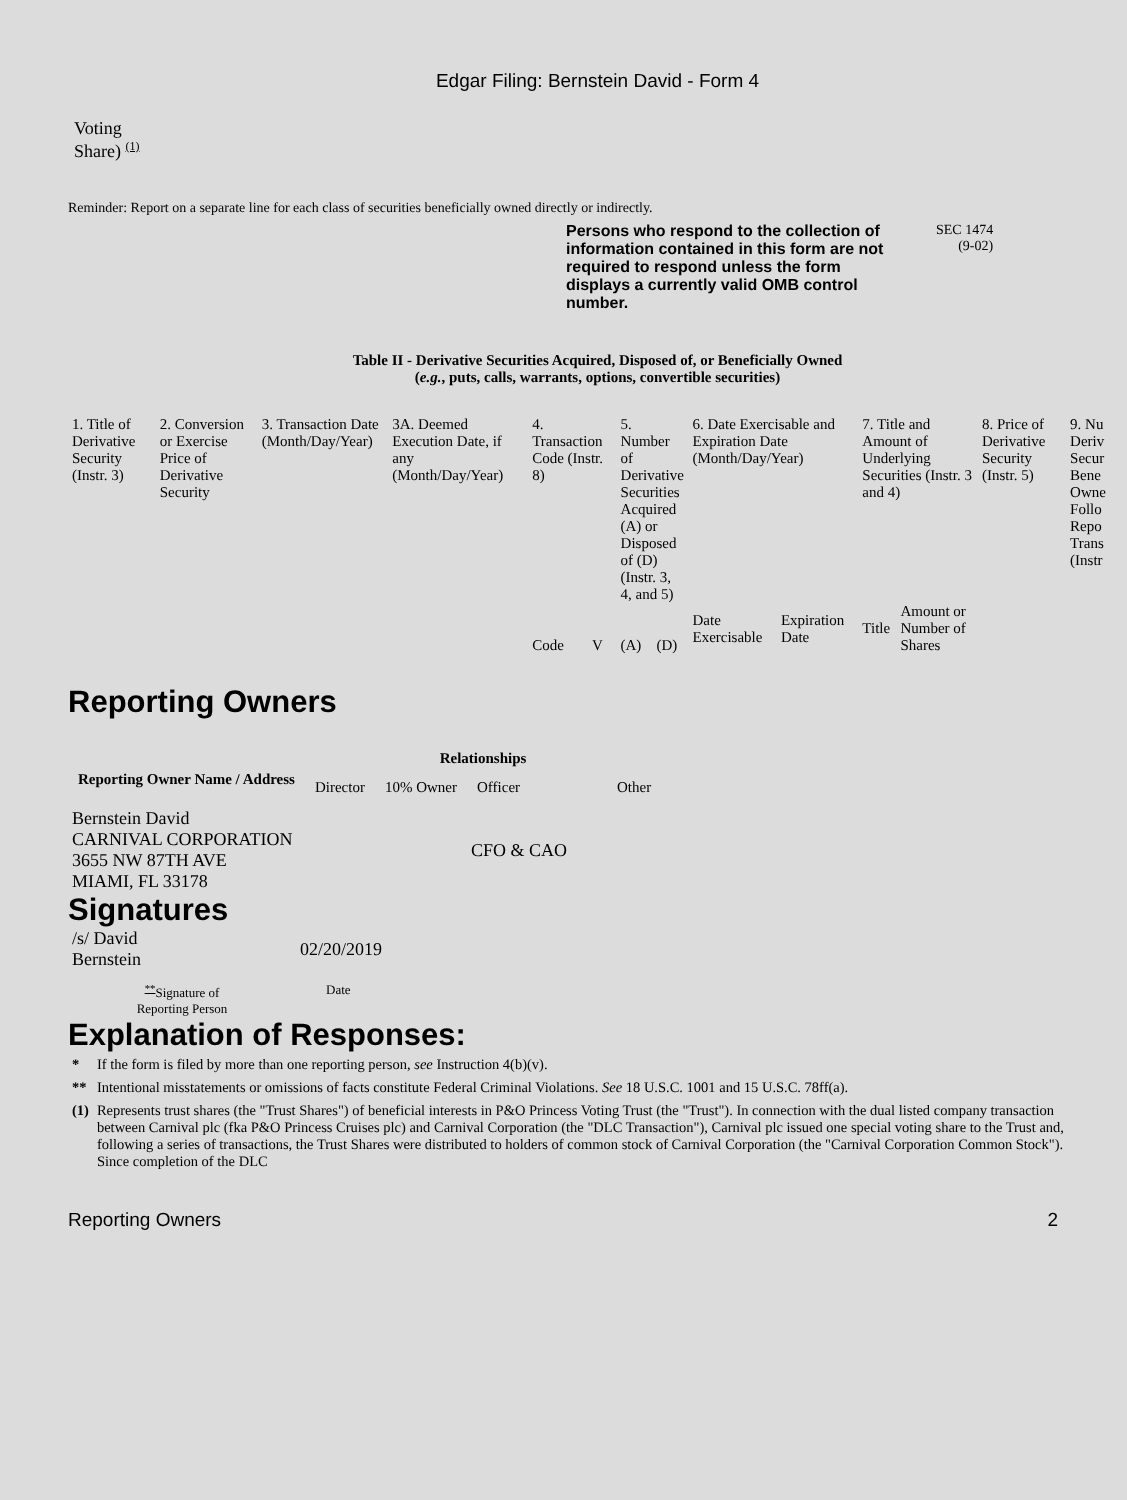Edgar Filing: Bernstein David - Form 4
Voting
Share) <sup>(1)</sup>
Reminder: Report on a separate line for each class of securities beneficially owned directly or indirectly.
Persons who respond to the collection of information contained in this form are not required to respond unless the form displays a currently valid OMB control number.
SEC 1474
(9-02)
Table II - Derivative Securities Acquired, Disposed of, or Beneficially Owned
(e.g., puts, calls, warrants, options, convertible securities)
| 1. Title of Derivative Security (Instr. 3) | 2. Conversion or Exercise Price of Derivative Security | 3. Transaction Date (Month/Day/Year) | 3A. Deemed Execution Date, if any (Month/Day/Year) | 4. Transaction Code (Instr. 8) | | 5. Number of Derivative Securities Acquired (A) or Disposed of (D) (Instr. 3, 4, and 5) | | 6. Date Exercisable and Expiration Date (Month/Day/Year) | | 7. Title and Amount of Underlying Securities (Instr. 3 and 4) | | 8. Price of Derivative Security (Instr. 5) | 9. Nu Deriv Secur Bene Owne Follo Repo Trans (Instr |
| --- | --- | --- | --- | --- | --- | --- | --- | --- | --- | --- | --- | --- | --- |
| | | | | Code | V | (A) | (D) | Date Exercisable | Expiration Date | Title | Amount or Number of Shares | | |
Reporting Owners
| Reporting Owner Name / Address | Relationships | | | |
| --- | --- | --- | --- | --- |
| | Director | 10% Owner | Officer | Other |
| Bernstein David CARNIVAL CORPORATION 3655 NW 87TH AVE MIAMI, FL 33178 | | | CFO & CAO | |
Signatures
| /s/ David Bernstein | 02/20/2019 |
| <sup>**</sup> Signature of Reporting Person | Date |
Explanation of Responses:
| * | If the form is filed by more than one reporting person, see Instruction 4(b)(v). |
| ** | Intentional misstatements or omissions of facts constitute Federal Criminal Violations. See 18 U.S.C. 1001 and 15 U.S.C. 78ff(a). |
| (1) | Represents trust shares (the "Trust Shares") of beneficial interests in P&O Princess Voting Trust (the "Trust"). In connection with the dual listed company transaction between Carnival plc (fka P&O Princess Cruises plc) and Carnival Corporation (the "DLC Transaction"), Carnival plc issued one special voting share to the Trust and, following a series of transactions, the Trust Shares were distributed to holders of common stock of Carnival Corporation (the "Carnival Corporation Common Stock"). Since completion of the DLC |
Reporting Owners 2